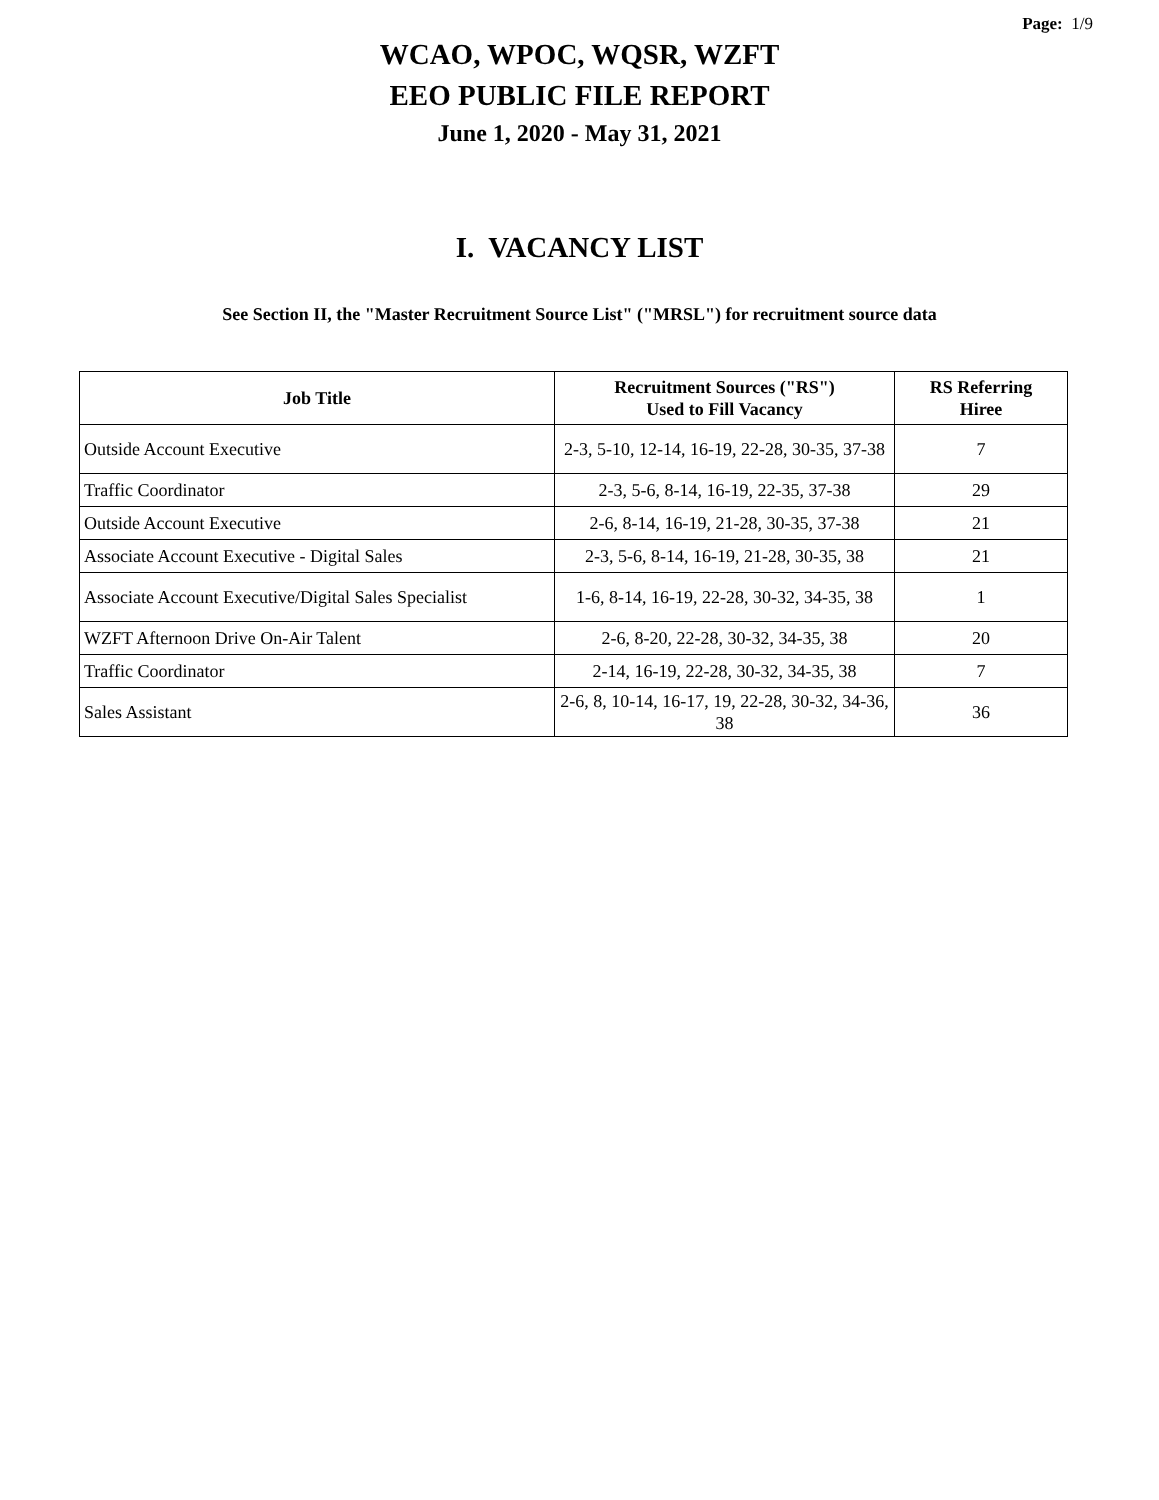Page: 1/9
WCAO, WPOC, WQSR, WZFT
EEO PUBLIC FILE REPORT
June 1, 2020 - May 31, 2021
I. VACANCY LIST
See Section II, the "Master Recruitment Source List" ("MRSL") for recruitment source data
| Job Title | Recruitment Sources ("RS") Used to Fill Vacancy | RS Referring Hiree |
| --- | --- | --- |
| Outside Account Executive | 2-3, 5-10, 12-14, 16-19, 22-28, 30-35, 37-38 | 7 |
| Traffic Coordinator | 2-3, 5-6, 8-14, 16-19, 22-35, 37-38 | 29 |
| Outside Account Executive | 2-6, 8-14, 16-19, 21-28, 30-35, 37-38 | 21 |
| Associate Account Executive - Digital Sales | 2-3, 5-6, 8-14, 16-19, 21-28, 30-35, 38 | 21 |
| Associate Account Executive/Digital Sales Specialist | 1-6, 8-14, 16-19, 22-28, 30-32, 34-35, 38 | 1 |
| WZFT Afternoon Drive On-Air Talent | 2-6, 8-20, 22-28, 30-32, 34-35, 38 | 20 |
| Traffic Coordinator | 2-14, 16-19, 22-28, 30-32, 34-35, 38 | 7 |
| Sales Assistant | 2-6, 8, 10-14, 16-17, 19, 22-28, 30-32, 34-36, 38 | 36 |